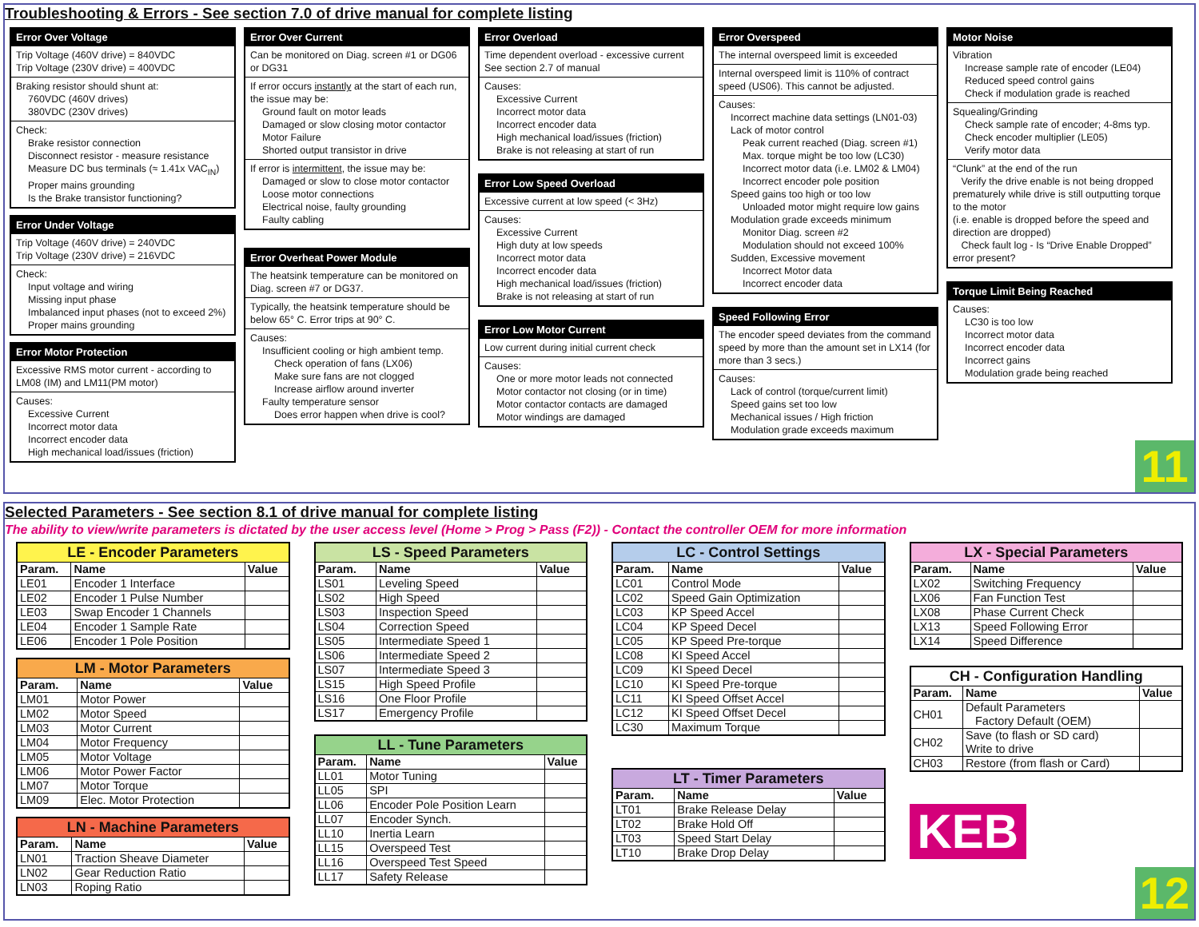Troubleshooting & Errors - See section 7.0 of drive manual for complete listing
Error Over Voltage
Trip Voltage (460V drive) = 840VDC
Trip Voltage (230V drive) = 400VDC
Braking resistor should shunt at:
760VDC (460V drives)
380VDC (230V drives)
Check:
Brake resistor connection
Disconnect resistor - measure resistance
Measure DC bus terminals (≈ 1.41x VAC<sub>IN</sub>)
Proper mains grounding
Is the Brake transistor functioning?
Error Under Voltage
Trip Voltage (460V drive) = 240VDC
Trip Voltage (230V drive) = 216VDC
Check:
Input voltage and wiring
Missing input phase
Imbalanced input phases (not to exceed 2%)
Proper mains grounding
Error Motor Protection
Excessive RMS motor current - according to LM08 (IM) and LM11(PM motor)
Causes:
Excessive Current
Incorrect motor data
Incorrect encoder data
High mechanical load/issues (friction)
Error Over Current
Can be monitored on Diag. screen #1 or DG06 or DG31
If error occurs instantly at the start of each run, the issue may be:
Ground fault on motor leads
Damaged or slow closing motor contactor
Motor Failure
Shorted output transistor in drive
If error is intermittent, the issue may be:
Damaged or slow to close motor contactor
Loose motor connections
Electrical noise, faulty grounding
Faulty cabling
Error Overheat Power Module
The heatsink temperature can be monitored on Diag. screen #7 or DG37.
Typically, the heatsink temperature should be below 65° C. Error trips at 90° C.
Causes:
Insufficient cooling or high ambient temp.
Check operation of fans (LX06)
Make sure fans are not clogged
Increase airflow around inverter
Faulty temperature sensor
Does error happen when drive is cool?
Error Overload
Time dependent overload - excessive current
See section 2.7 of manual
Causes:
Excessive Current
Incorrect motor data
Incorrect encoder data
High mechanical load/issues (friction)
Brake is not releasing at start of run
Error Low Speed Overload
Excessive current at low speed (< 3Hz)
Causes:
Excessive Current
High duty at low speeds
Incorrect motor data
Incorrect encoder data
High mechanical load/issues (friction)
Brake is not releasing at start of run
Error Low Motor Current
Low current during initial current check
Causes:
One or more motor leads not connected
Motor contactor not closing (or in time)
Motor contactor contacts are damaged
Motor windings are damaged
Error Overspeed
The internal overspeed limit is exceeded
Internal overspeed limit is 110% of contract speed (US06). This cannot be adjusted.
Causes:
Incorrect machine data settings (LN01-03)
Lack of motor control
Peak current reached (Diag. screen #1)
Max. torque might be too low (LC30)
Incorrect motor data (i.e. LM02 & LM04)
Incorrect encoder pole position
Speed gains too high or too low
Unloaded motor might require low gains
Modulation grade exceeds minimum
Monitor Diag. screen #2
Modulation should not exceed 100%
Sudden, Excessive movement
Incorrect Motor data
Incorrect encoder data
Speed Following Error
The encoder speed deviates from the command speed by more than the amount set in LX14 (for more than 3 secs.)
Causes:
Lack of control (torque/current limit)
Speed gains set too low
Mechanical issues / High friction
Modulation grade exceeds maximum
Motor Noise
Vibration
Increase sample rate of encoder (LE04)
Reduced speed control gains
Check if modulation grade is reached
Squealing/Grinding
Check sample rate of encoder; 4-8ms typ.
Check encoder multiplier (LE05)
Verify motor data
“Clunk” at the end of the run
Verify the drive enable is not being dropped prematurely while drive is still outputting torque to the motor
(i.e. enable is dropped before the speed and direction are dropped)
Check fault log - Is “Drive Enable Dropped” error present?
Torque Limit Being Reached
Causes:
LC30 is too low
Incorrect motor data
Incorrect encoder data
Incorrect gains
Modulation grade being reached
11
Selected Parameters - See section 8.1 of drive manual for complete listing
The ability to view/write parameters is dictated by the user access level (Home > Prog > Pass (F2)) - Contact the controller OEM for more information
| LE - Encoder Parameters | | |
| --- | --- | --- |
| Param. | Name | Value |
| LE01 | Encoder 1 Interface | |
| LE02 | Encoder 1 Pulse Number | |
| LE03 | Swap Encoder 1 Channels | |
| LE04 | Encoder 1 Sample Rate | |
| LE06 | Encoder 1 Pole Position | |
| LM - Motor Parameters | | |
| --- | --- | --- |
| Param. | Name | Value |
| LM01 | Motor Power | |
| LM02 | Motor Speed | |
| LM03 | Motor Current | |
| LM04 | Motor Frequency | |
| LM05 | Motor Voltage | |
| LM06 | Motor Power Factor | |
| LM07 | Motor Torque | |
| LM09 | Elec. Motor Protection | |
| LN - Machine Parameters | | |
| --- | --- | --- |
| Param. | Name | Value |
| LN01 | Traction Sheave Diameter | |
| LN02 | Gear Reduction Ratio | |
| LN03 | Roping Ratio | |
| LS - Speed Parameters | | |
| --- | --- | --- |
| Param. | Name | Value |
| LS01 | Leveling Speed | |
| LS02 | High Speed | |
| LS03 | Inspection Speed | |
| LS04 | Correction Speed | |
| LS05 | Intermediate Speed 1 | |
| LS06 | Intermediate Speed 2 | |
| LS07 | Intermediate Speed 3 | |
| LS15 | High Speed Profile | |
| LS16 | One Floor Profile | |
| LS17 | Emergency Profile | |
| LL - Tune Parameters | | |
| --- | --- | --- |
| Param. | Name | Value |
| LL01 | Motor Tuning | |
| LL05 | SPI | |
| LL06 | Encoder Pole Position Learn | |
| LL07 | Encoder Synch. | |
| LL10 | Inertia Learn | |
| LL15 | Overspeed Test | |
| LL16 | Overspeed Test Speed | |
| LL17 | Safety Release | |
| LC - Control Settings | | |
| --- | --- | --- |
| Param. | Name | Value |
| LC01 | Control Mode | |
| LC02 | Speed Gain Optimization | |
| LC03 | KP Speed Accel | |
| LC04 | KP Speed Decel | |
| LC05 | KP Speed Pre-torque | |
| LC08 | KI Speed Accel | |
| LC09 | KI Speed Decel | |
| LC10 | KI Speed Pre-torque | |
| LC11 | KI Speed Offset Accel | |
| LC12 | KI Speed Offset Decel | |
| LC30 | Maximum Torque | |
| LT - Timer Parameters | | |
| --- | --- | --- |
| Param. | Name | Value |
| LT01 | Brake Release Delay | |
| LT02 | Brake Hold Off | |
| LT03 | Speed Start Delay | |
| LT10 | Brake Drop Delay | |
| LX - Special Parameters | | |
| --- | --- | --- |
| Param. | Name | Value |
| LX02 | Switching Frequency | |
| LX06 | Fan Function Test | |
| LX08 | Phase Current Check | |
| LX13 | Speed Following Error | |
| LX14 | Speed Difference | |
| CH - Configuration Handling | | |
| --- | --- | --- |
| Param. | Name | Value |
| CH01 | Default Parameters Factory Default (OEM) | |
| CH02 | Save (to flash or SD card) Write to drive | |
| CH03 | Restore (from flash or Card) | |
KEB
12